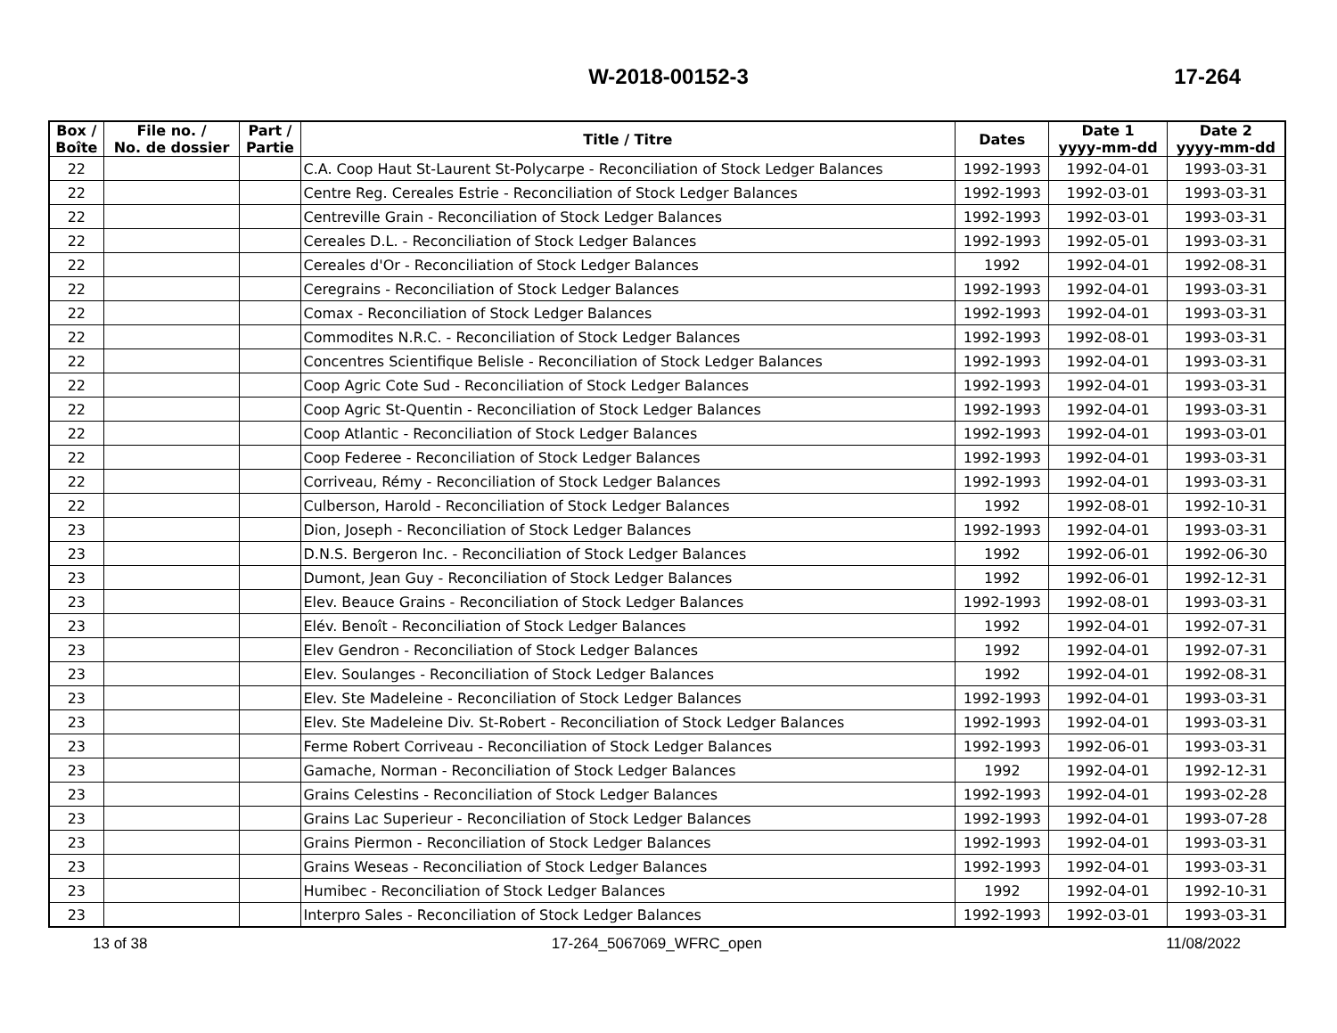W-2018-00152-3 17-264
| Box / Boîte | File no. / No. de dossier | Part / Partie | Title / Titre | Dates | Date 1 yyyy-mm-dd | Date 2 yyyy-mm-dd |
| --- | --- | --- | --- | --- | --- | --- |
| 22 | | | C.A. Coop Haut St-Laurent St-Polycarpe - Reconciliation of Stock Ledger Balances | 1992-1993 | 1992-04-01 | 1993-03-31 |
| 22 | | | Centre Reg. Cereales Estrie - Reconciliation of Stock Ledger Balances | 1992-1993 | 1992-03-01 | 1993-03-31 |
| 22 | | | Centreville Grain - Reconciliation of Stock Ledger Balances | 1992-1993 | 1992-03-01 | 1993-03-31 |
| 22 | | | Cereales D.L. - Reconciliation of Stock Ledger Balances | 1992-1993 | 1992-05-01 | 1993-03-31 |
| 22 | | | Cereales d'Or - Reconciliation of Stock Ledger Balances | 1992 | 1992-04-01 | 1992-08-31 |
| 22 | | | Ceregrains - Reconciliation of Stock Ledger Balances | 1992-1993 | 1992-04-01 | 1993-03-31 |
| 22 | | | Comax - Reconciliation of Stock Ledger Balances | 1992-1993 | 1992-04-01 | 1993-03-31 |
| 22 | | | Commodites N.R.C. - Reconciliation of Stock Ledger Balances | 1992-1993 | 1992-08-01 | 1993-03-31 |
| 22 | | | Concentres Scientifique Belisle - Reconciliation of Stock Ledger Balances | 1992-1993 | 1992-04-01 | 1993-03-31 |
| 22 | | | Coop Agric Cote Sud - Reconciliation of Stock Ledger Balances | 1992-1993 | 1992-04-01 | 1993-03-31 |
| 22 | | | Coop Agric St-Quentin - Reconciliation of Stock Ledger Balances | 1992-1993 | 1992-04-01 | 1993-03-31 |
| 22 | | | Coop Atlantic - Reconciliation of Stock Ledger Balances | 1992-1993 | 1992-04-01 | 1993-03-01 |
| 22 | | | Coop Federee - Reconciliation of Stock Ledger Balances | 1992-1993 | 1992-04-01 | 1993-03-31 |
| 22 | | | Corriveau, Rémy - Reconciliation of Stock Ledger Balances | 1992-1993 | 1992-04-01 | 1993-03-31 |
| 22 | | | Culberson, Harold - Reconciliation of Stock Ledger Balances | 1992 | 1992-08-01 | 1992-10-31 |
| 23 | | | Dion, Joseph - Reconciliation of Stock Ledger Balances | 1992-1993 | 1992-04-01 | 1993-03-31 |
| 23 | | | D.N.S. Bergeron Inc. - Reconciliation of Stock Ledger Balances | 1992 | 1992-06-01 | 1992-06-30 |
| 23 | | | Dumont, Jean Guy - Reconciliation of Stock Ledger Balances | 1992 | 1992-06-01 | 1992-12-31 |
| 23 | | | Elev. Beauce Grains - Reconciliation of Stock Ledger Balances | 1992-1993 | 1992-08-01 | 1993-03-31 |
| 23 | | | Elév. Benoît - Reconciliation of Stock Ledger Balances | 1992 | 1992-04-01 | 1992-07-31 |
| 23 | | | Elev Gendron - Reconciliation of Stock Ledger Balances | 1992 | 1992-04-01 | 1992-07-31 |
| 23 | | | Elev. Soulanges - Reconciliation of Stock Ledger Balances | 1992 | 1992-04-01 | 1992-08-31 |
| 23 | | | Elev. Ste Madeleine - Reconciliation of Stock Ledger Balances | 1992-1993 | 1992-04-01 | 1993-03-31 |
| 23 | | | Elev. Ste Madeleine Div. St-Robert - Reconciliation of Stock Ledger Balances | 1992-1993 | 1992-04-01 | 1993-03-31 |
| 23 | | | Ferme Robert Corriveau - Reconciliation of Stock Ledger Balances | 1992-1993 | 1992-06-01 | 1993-03-31 |
| 23 | | | Gamache, Norman - Reconciliation of Stock Ledger Balances | 1992 | 1992-04-01 | 1992-12-31 |
| 23 | | | Grains Celestins - Reconciliation of Stock Ledger Balances | 1992-1993 | 1992-04-01 | 1993-02-28 |
| 23 | | | Grains Lac Superieur - Reconciliation of Stock Ledger Balances | 1992-1993 | 1992-04-01 | 1993-07-28 |
| 23 | | | Grains Piermon - Reconciliation of Stock Ledger Balances | 1992-1993 | 1992-04-01 | 1993-03-31 |
| 23 | | | Grains Weseas - Reconciliation of Stock Ledger Balances | 1992-1993 | 1992-04-01 | 1993-03-31 |
| 23 | | | Humibec - Reconciliation of Stock Ledger Balances | 1992 | 1992-04-01 | 1992-10-31 |
| 23 | | | Interpro Sales - Reconciliation of Stock Ledger Balances | 1992-1993 | 1992-03-01 | 1993-03-31 |
13 of 38 17-264_5067069_WFRC_open 11/08/2022